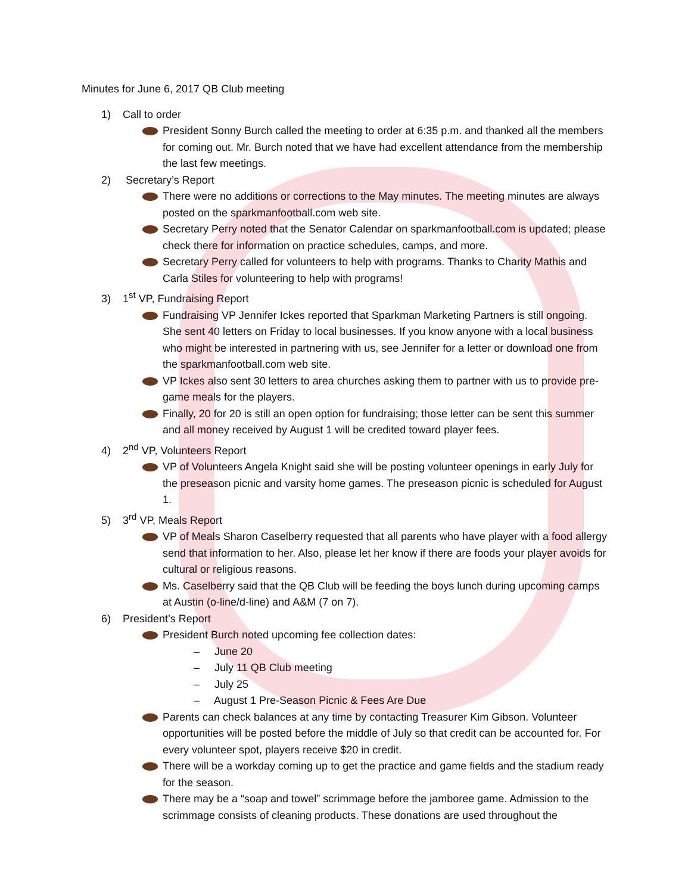Minutes for June 6, 2017 QB Club meeting
1) Call to order
President Sonny Burch called the meeting to order at 6:35 p.m. and thanked all the members for coming out. Mr. Burch noted that we have had excellent attendance from the membership the last few meetings.
2) Secretary’s Report
There were no additions or corrections to the May minutes. The meeting minutes are always posted on the sparkmanfootball.com web site.
Secretary Perry noted that the Senator Calendar on sparkmanfootball.com is updated; please check there for information on practice schedules, camps, and more.
Secretary Perry called for volunteers to help with programs. Thanks to Charity Mathis and Carla Stiles for volunteering to help with programs!
3) 1<sup>st</sup> VP, Fundraising Report
Fundraising VP Jennifer Ickes reported that Sparkman Marketing Partners is still ongoing. She sent 40 letters on Friday to local businesses. If you know anyone with a local business who might be interested in partnering with us, see Jennifer for a letter or download one from the sparkmanfootball.com web site.
VP Ickes also sent 30 letters to area churches asking them to partner with us to provide pre-game meals for the players.
Finally, 20 for 20 is still an open option for fundraising; those letter can be sent this summer and all money received by August 1 will be credited toward player fees.
4) 2<sup>nd</sup> VP, Volunteers Report
VP of Volunteers Angela Knight said she will be posting volunteer openings in early July for the preseason picnic and varsity home games. The preseason picnic is scheduled for August 1.
5) 3<sup>rd</sup> VP, Meals Report
VP of Meals Sharon Caselberry requested that all parents who have player with a food allergy send that information to her. Also, please let her know if there are foods your player avoids for cultural or religious reasons.
Ms. Caselberry said that the QB Club will be feeding the boys lunch during upcoming camps at Austin (o-line/d-line) and A&M (7 on 7).
6) President’s Report
President Burch noted upcoming fee collection dates:
– June 20
– July 11 QB Club meeting
– July 25
– August 1 Pre-Season Picnic & Fees Are Due
Parents can check balances at any time by contacting Treasurer Kim Gibson. Volunteer opportunities will be posted before the middle of July so that credit can be accounted for. For every volunteer spot, players receive $20 in credit.
There will be a workday coming up to get the practice and game fields and the stadium ready for the season.
There may be a “soap and towel” scrimmage before the jamboree game. Admission to the scrimmage consists of cleaning products. These donations are used throughout the